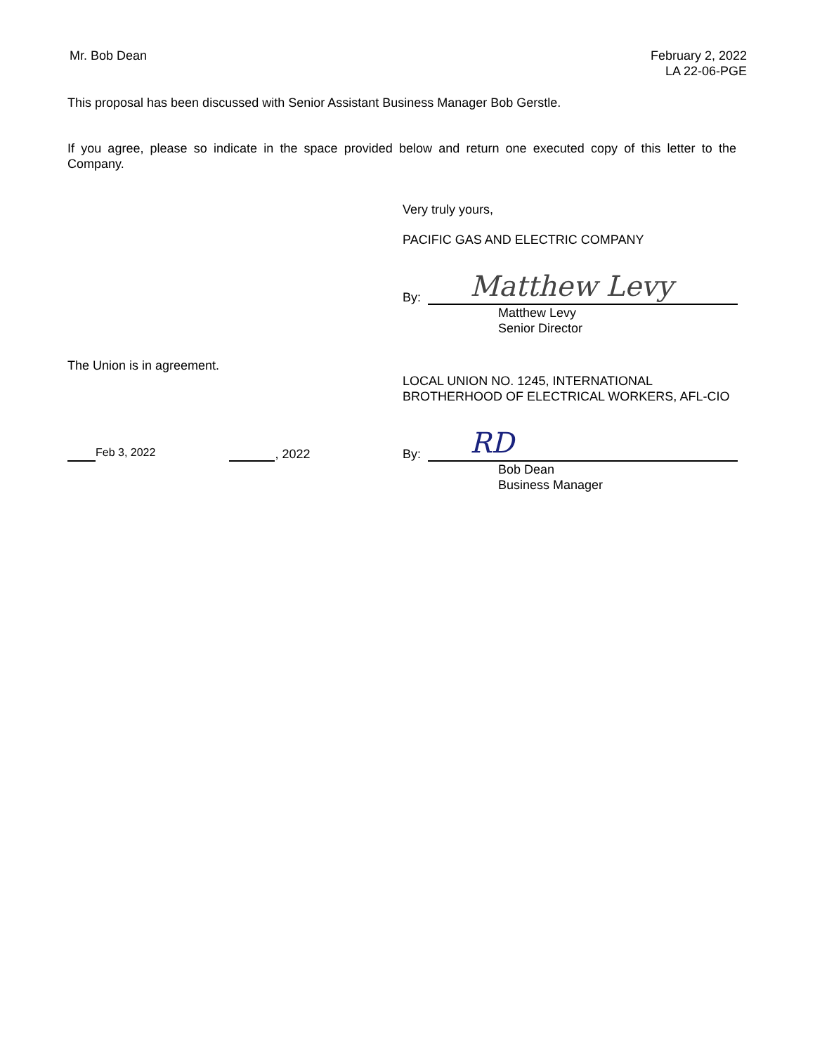Mr. Bob Dean February 2, 2022
LA 22-06-PGE
This proposal has been discussed with Senior Assistant Business Manager Bob Gerstle.
If you agree, please so indicate in the space provided below and return one executed copy of this letter to the Company.
Very truly yours,
PACIFIC GAS AND ELECTRIC COMPANY
By:
Matthew Levy
Matthew Levy
Senior Director
The Union is in agreement.
LOCAL UNION NO. 1245, INTERNATIONAL
BROTHERHOOD OF ELECTRICAL WORKERS, AFL-CIO
Feb 3, 2022 , 2022
By:
RD
Bob Dean
Business Manager